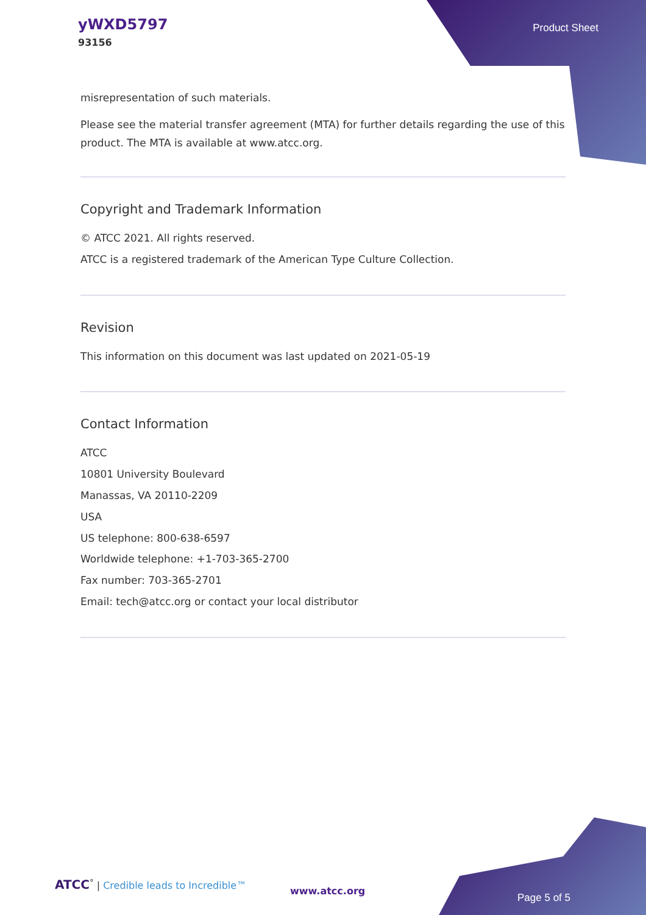yWXD5797
93156
Product Sheet
misrepresentation of such materials.
Please see the material transfer agreement (MTA) for further details regarding the use of this product. The MTA is available at www.atcc.org.
Copyright and Trademark Information
© ATCC 2021. All rights reserved.
ATCC is a registered trademark of the American Type Culture Collection.
Revision
This information on this document was last updated on 2021-05-19
Contact Information
ATCC
10801 University Boulevard
Manassas, VA 20110-2209
USA
US telephone: 800-638-6597
Worldwide telephone: +1-703-365-2700
Fax number: 703-365-2701
Email: tech@atcc.org or contact your local distributor
ATCC<sup>°</sup> | Credible leads to Incredible™
www.atcc.org
Page 5 of 5